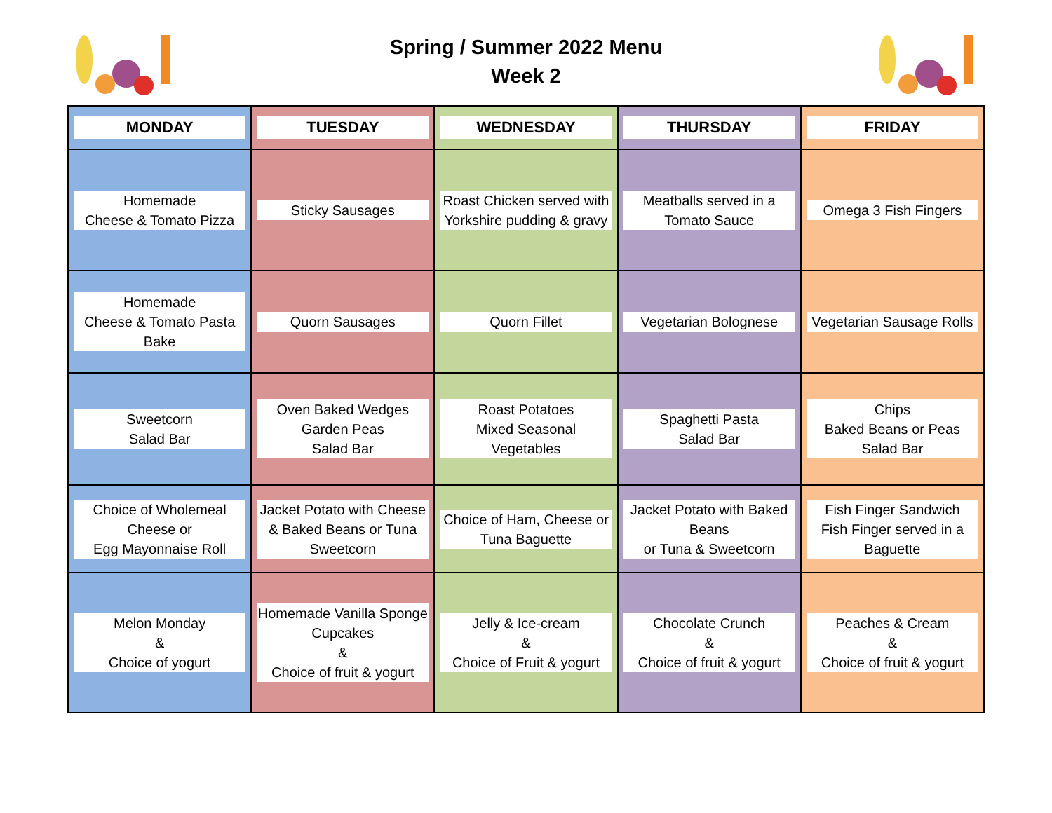Spring / Summer 2022 Menu
Week 2
| MONDAY | TUESDAY | WEDNESDAY | THURSDAY | FRIDAY |
| --- | --- | --- | --- | --- |
| Homemade Cheese & Tomato Pizza | Sticky Sausages | Roast Chicken served with Yorkshire pudding & gravy | Meatballs served in a Tomato Sauce | Omega 3 Fish Fingers |
| Homemade Cheese & Tomato Pasta Bake | Quorn Sausages | Quorn Fillet | Vegetarian Bolognese | Vegetarian Sausage Rolls |
| Sweetcorn Salad Bar | Oven Baked Wedges Garden Peas Salad Bar | Roast Potatoes Mixed Seasonal Vegetables | Spaghetti Pasta Salad Bar | Chips Baked Beans or Peas Salad Bar |
| Choice of Wholemeal Cheese or Egg Mayonnaise Roll | Jacket Potato with Cheese & Baked Beans or Tuna Sweetcorn | Choice of Ham, Cheese or Tuna Baguette | Jacket Potato with Baked Beans or Tuna & Sweetcorn | Fish Finger Sandwich Fish Finger served in a Baguette |
| Melon Monday & Choice of yogurt | Homemade Vanilla Sponge Cupcakes & Choice of fruit & yogurt | Jelly & Ice-cream & Choice of Fruit & yogurt | Chocolate Crunch & Choice of fruit & yogurt | Peaches & Cream & Choice of fruit & yogurt |